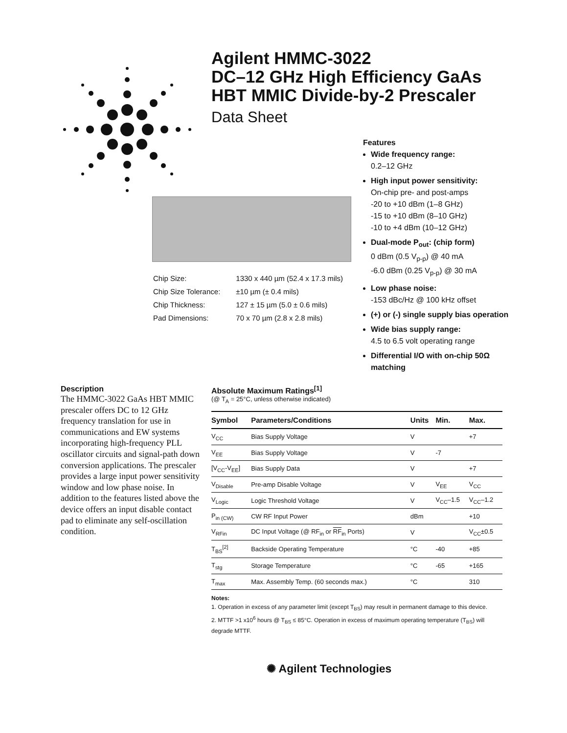Agilent HMMC-3022
DC–12 GHz High Efficiency GaAs
HBT MMIC Divide-by-2 Prescaler
Data Sheet
Features
Wide frequency range:
0.2–12 GHz
High input power sensitivity:
On-chip pre- and post-amps
-20 to +10 dBm (1–8 GHz)
-15 to +10 dBm (8–10 GHz)
-10 to +4 dBm (10–12 GHz)
Dual-mode P<sub>out</sub>: (chip form)
0 dBm (0.5 V<sub>p-p</sub>) @ 40 mA
-6.0 dBm (0.25 V<sub>p-p</sub>) @ 30 mA
Low phase noise:
-153 dBc/Hz @ 100 kHz offset
(+) or (-) single supply bias operation
Wide bias supply range:
4.5 to 6.5 volt operating range
Differential I/O with on-chip 50Ω matching
| Chip Size: | 1330 x 440 µm (52.4 x 17.3 mils) |
| Chip Size Tolerance: | ±10 µm (± 0.4 mils) |
| Chip Thickness: | 127 ± 15 µm (5.0 ± 0.6 mils) |
| Pad Dimensions: | 70 x 70 µm (2.8 x 2.8 mils) |
Description
The HMMC-3022 GaAs HBT MMIC prescaler offers DC to 12 GHz frequency translation for use in communications and EW systems incorporating high-frequency PLL oscillator circuits and signal-path down conversion applications. The prescaler provides a large input power sensitivity window and low phase noise. In addition to the features listed above the device offers an input disable contact pad to eliminate any self-oscillation condition.
Absolute Maximum Ratings<sup>[1]</sup>
(@ T<sub>A</sub> = 25°C, unless otherwise indicated)
| Symbol | Parameters/Conditions | Units | Min. | Max. |
| --- | --- | --- | --- | --- |
| V<sub>CC</sub> | Bias Supply Voltage | V | | +7 |
| V<sub>EE</sub> | Bias Supply Voltage | V | -7 | |
| [V<sub>CC</sub>-V<sub>EE</sub>] | Bias Supply Data | V | | +7 |
| V<sub>Disable</sub> | Pre-amp Disable Voltage | V | V<sub>EE</sub> | V<sub>CC</sub> |
| V<sub>Logic</sub> | Logic Threshold Voltage | V | V<sub>CC</sub>–1.5 | V<sub>CC</sub>–1.2 |
| P<sub>in (CW)</sub> | CW RF Input Power | dBm | | +10 |
| V<sub>RFin</sub> | DC Input Voltage (@ RF<sub>in</sub> or RF<sub>in</sub> Ports) | V | | V<sub>CC</sub>±0.5 |
| T<sub>BS</sub><sup>[2]</sup> | Backside Operating Temperature | °C | -40 | +85 |
| T<sub>stg</sub> | Storage Temperature | °C | -65 | +165 |
| T<sub>max</sub> | Max. Assembly Temp. (60 seconds max.) | °C | | 310 |
Notes:
1. Operation in excess of any parameter limit (except T<sub>BS</sub>) may result in permanent damage to this device.
2. MTTF >1 x10<sup>6</sup> hours @ T<sub>BS</sub> ≤ 85°C. Operation in excess of maximum operating temperature (T<sub>BS</sub>) will degrade MTTF.
✺ Agilent Technologies